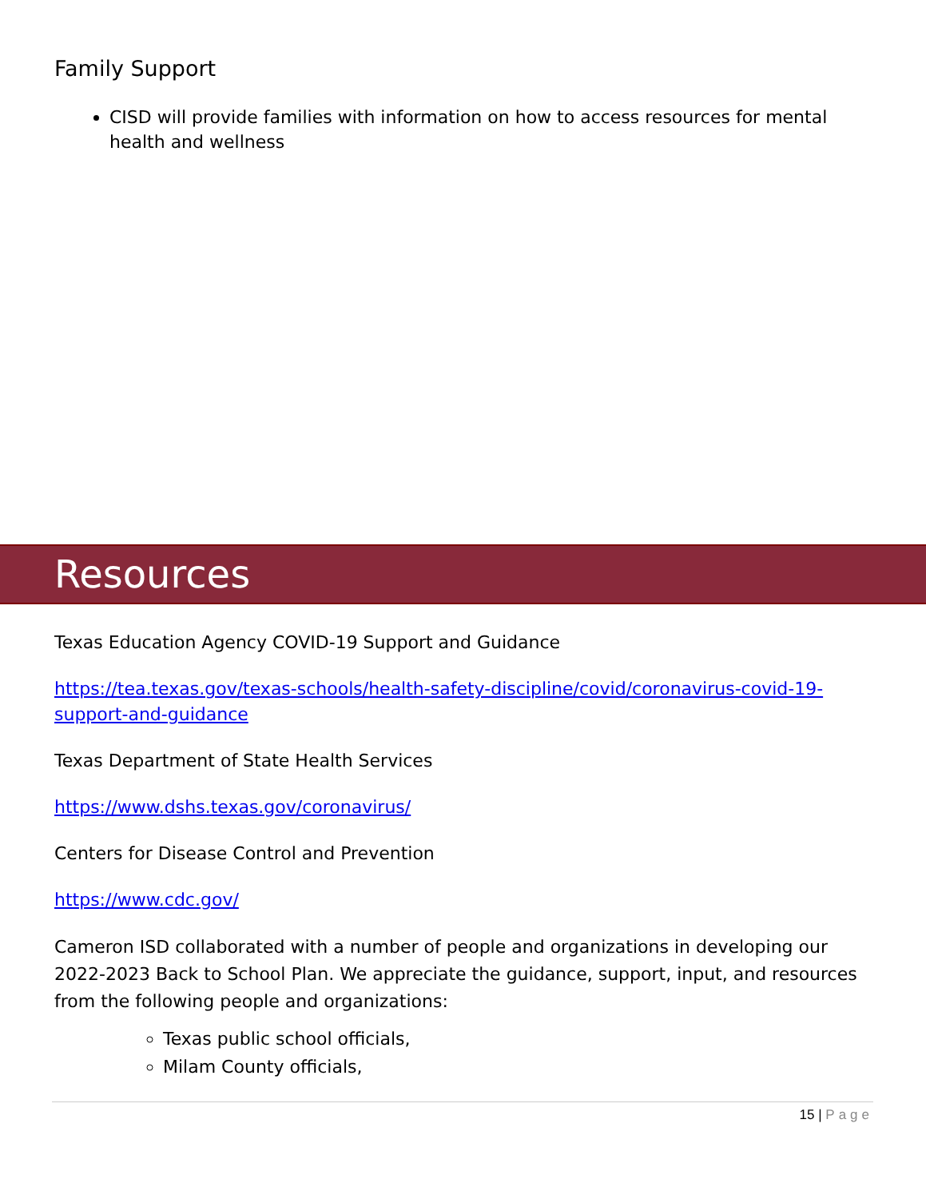Family Support
CISD will provide families with information on how to access resources for mental health and wellness
Resources
Texas Education Agency COVID-19 Support and Guidance
https://tea.texas.gov/texas-schools/health-safety-discipline/covid/coronavirus-covid-19-support-and-guidance
Texas Department of State Health Services
https://www.dshs.texas.gov/coronavirus/
Centers for Disease Control and Prevention
https://www.cdc.gov/
Cameron ISD collaborated with a number of people and organizations in developing our 2022-2023 Back to School Plan. We appreciate the guidance, support, input, and resources from the following people and organizations:
Texas public school officials,
Milam County officials,
15 | Page